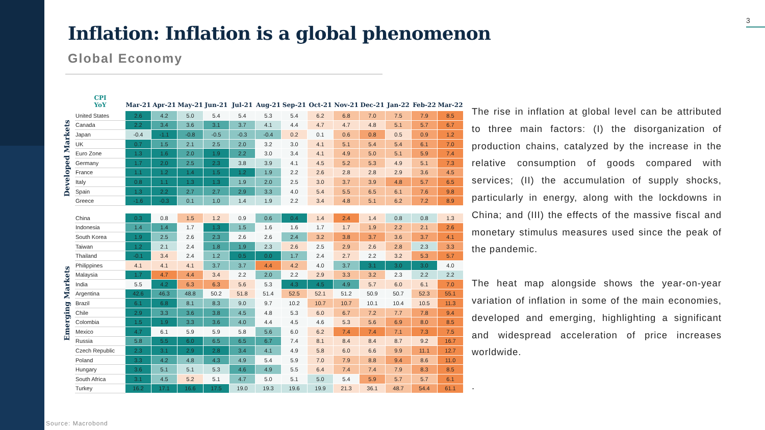3
Inflation: Inflation is a global phenomenon
Global Economy
| | CPI YoY | Mar-21 | Apr-21 | May-21 | Jun-21 | Jul-21 | Aug-21 | Sep-21 | Oct-21 | Nov-21 | Dec-21 | Jan-22 | Feb-22 | Mar-22 |
| --- | --- | --- | --- | --- | --- | --- | --- | --- | --- | --- | --- | --- | --- | --- |
| Developed Markets | United States | 2.6 | 4.2 | 5.0 | 5.4 | 5.4 | 5.3 | 5.4 | 6.2 | 6.8 | 7.0 | 7.5 | 7.9 | 8.5 |
| | Canada | 2.2 | 3.4 | 3.6 | 3.1 | 3.7 | 4.1 | 4.4 | 4.7 | 4.7 | 4.8 | 5.1 | 5.7 | 6.7 |
| | Japan | -0.4 | -1.1 | -0.8 | -0.5 | -0.3 | -0.4 | 0.2 | 0.1 | 0.6 | 0.8 | 0.5 | 0.9 | 1.2 |
| | UK | 0.7 | 1.5 | 2.1 | 2.5 | 2.0 | 3.2 | 3.0 | 4.1 | 5.1 | 5.4 | 5.4 | 6.1 | 7.0 |
| | Euro Zone | 1.3 | 1.6 | 2.0 | 1.9 | 2.2 | 3.0 | 3.4 | 4.1 | 4.9 | 5.0 | 5.1 | 5.9 | 7.4 |
| | Germany | 1.7 | 2.0 | 2.5 | 2.3 | 3.8 | 3.9 | 4.1 | 4.5 | 5.2 | 5.3 | 4.9 | 5.1 | 7.3 |
| | France | 1.1 | 1.2 | 1.4 | 1.5 | 1.2 | 1.9 | 2.2 | 2.6 | 2.8 | 2.8 | 2.9 | 3.6 | 4.5 |
| | Italy | 0.8 | 1.1 | 1.3 | 1.3 | 1.9 | 2.0 | 2.5 | 3.0 | 3.7 | 3.9 | 4.8 | 5.7 | 6.5 |
| | Spain | 1.3 | 2.2 | 2.7 | 2.7 | 2.9 | 3.3 | 4.0 | 5.4 | 5.5 | 6.5 | 6.1 | 7.6 | 9.8 |
| | Greece | -1.6 | -0.3 | 0.1 | 1.0 | 1.4 | 1.9 | 2.2 | 3.4 | 4.8 | 5.1 | 6.2 | 7.2 | 8.9 |
| Emerging Markets | China | 0.3 | 0.8 | 1.5 | 1.2 | 0.9 | 0.6 | 0.4 | 1.4 | 2.4 | 1.4 | 0.8 | 0.8 | 1.3 |
| | Indonesia | 1.4 | 1.4 | 1.7 | 1.3 | 1.5 | 1.6 | 1.6 | 1.7 | 1.7 | 1.9 | 2.2 | 2.1 | 2.6 |
| | South Korea | 1.9 | 2.5 | 2.6 | 2.3 | 2.6 | 2.6 | 2.4 | 3.2 | 3.8 | 3.7 | 3.6 | 3.7 | 4.1 |
| | Taiwan | 1.2 | 2.1 | 2.4 | 1.8 | 1.9 | 2.3 | 2.6 | 2.5 | 2.9 | 2.6 | 2.8 | 2.3 | 3.3 |
| | Thailand | -0.1 | 3.4 | 2.4 | 1.2 | 0.5 | 0.0 | 1.7 | 2.4 | 2.7 | 2.2 | 3.2 | 5.3 | 5.7 |
| | Philippines | 4.1 | 4.1 | 4.1 | 3.7 | 3.7 | 4.4 | 4.2 | 4.0 | 3.7 | 3.1 | 3.0 | 3.0 | 4.0 |
| | Malaysia | 1.7 | 4.7 | 4.4 | 3.4 | 2.2 | 2.0 | 2.2 | 2.9 | 3.3 | 3.2 | 2.3 | 2.2 | 2.2 |
| | India | 5.5 | 4.2 | 6.3 | 6.3 | 5.6 | 5.3 | 4.3 | 4.5 | 4.9 | 5.7 | 6.0 | 6.1 | 7.0 |
| | Argentina | 42.6 | 46.3 | 48.8 | 50.2 | 51.8 | 51.4 | 52.5 | 52.1 | 51.2 | 50.9 | 50.7 | 52.3 | 55.1 |
| | Brazil | 6.1 | 6.8 | 8.1 | 8.3 | 9.0 | 9.7 | 10.2 | 10.7 | 10.7 | 10.1 | 10.4 | 10.5 | 11.3 |
| | Chile | 2.9 | 3.3 | 3.6 | 3.8 | 4.5 | 4.8 | 5.3 | 6.0 | 6.7 | 7.2 | 7.7 | 7.8 | 9.4 |
| | Colombia | 1.5 | 1.9 | 3.3 | 3.6 | 4.0 | 4.4 | 4.5 | 4.6 | 5.3 | 5.6 | 6.9 | 8.0 | 8.5 |
| | Mexico | 4.7 | 6.1 | 5.9 | 5.9 | 5.8 | 5.6 | 6.0 | 6.2 | 7.4 | 7.4 | 7.1 | 7.3 | 7.5 |
| | Russia | 5.8 | 5.5 | 6.0 | 6.5 | 6.5 | 6.7 | 7.4 | 8.1 | 8.4 | 8.4 | 8.7 | 9.2 | 16.7 |
| | Czech Republic | 2.3 | 3.1 | 2.9 | 2.8 | 3.4 | 4.1 | 4.9 | 5.8 | 6.0 | 6.6 | 9.9 | 11.1 | 12.7 |
| | Poland | 3.3 | 4.2 | 4.8 | 4.3 | 4.9 | 5.4 | 5.9 | 7.0 | 7.9 | 8.8 | 9.4 | 8.6 | 11.0 |
| | Hungary | 3.6 | 5.1 | 5.1 | 5.3 | 4.6 | 4.9 | 5.5 | 6.4 | 7.4 | 7.4 | 7.9 | 8.3 | 8.5 |
| | South Africa | 3.1 | 4.5 | 5.2 | 5.1 | 4.7 | 5.0 | 5.1 | 5.0 | 5.4 | 5.9 | 5.7 | 5.7 | 6.1 |
| | Turkey | 16.2 | 17.1 | 16.6 | 17.5 | 19.0 | 19.3 | 19.6 | 19.9 | 21.3 | 36.1 | 48.7 | 54.4 | 61.1 |
The rise in inflation at global level can be attributed to three main factors: (I) the disorganization of production chains, catalyzed by the increase in the relative consumption of goods compared with services; (II) the accumulation of supply shocks, particularly in energy, along with the lockdowns in China; and (III) the effects of the massive fiscal and monetary stimulus measures used since the peak of the pandemic.
The heat map alongside shows the year-on-year variation of inflation in some of the main economies, developed and emerging, highlighting a significant and widespread acceleration of price increases worldwide.
.
Source: Macrobond